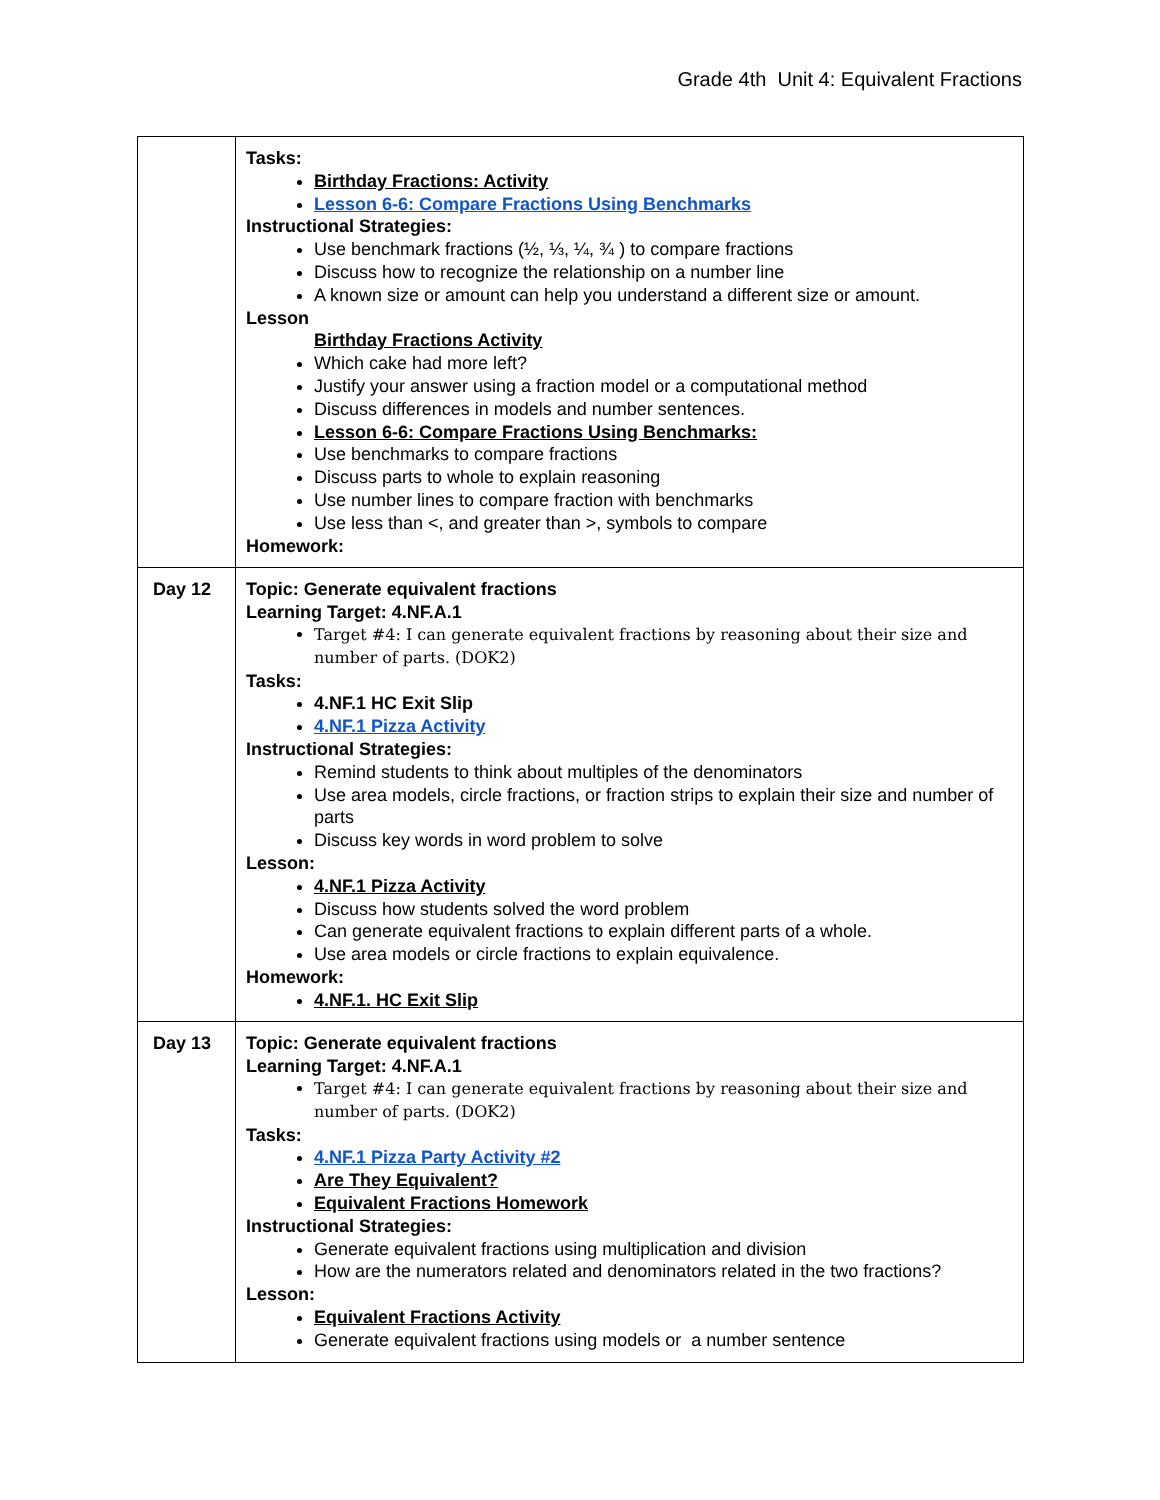Grade 4th Unit 4: Equivalent Fractions
| | Tasks: Birthday Fractions: Activity Lesson 6-6: Compare Fractions Using Benchmarks Instructional Strategies: Use benchmark fractions (½, ⅓, ¼, ¾ ) to compare fractions Discuss how to recognize the relationship on a number line A known size or amount can help you understand a different size or amount. Lesson Birthday Fractions Activity Which cake had more left? Justify your answer using a fraction model or a computational method Discuss differences in models and number sentences. Lesson 6-6: Compare Fractions Using Benchmarks: Use benchmarks to compare fractions Discuss parts to whole to explain reasoning Use number lines to compare fraction with benchmarks Use less than <, and greater than >, symbols to compare Homework: |
| Day 12 | Topic: Generate equivalent fractions Learning Target: 4.NF.A.1 Target #4: I can generate equivalent fractions by reasoning about their size and number of parts. (DOK2) Tasks: 4.NF.1 HC Exit Slip 4.NF.1 Pizza Activity Instructional Strategies: Remind students to think about multiples of the denominators Use area models, circle fractions, or fraction strips to explain their size and number of parts Discuss key words in word problem to solve Lesson: 4.NF.1 Pizza Activity Discuss how students solved the word problem Can generate equivalent fractions to explain different parts of a whole. Use area models or circle fractions to explain equivalence. Homework: 4.NF.1. HC Exit Slip |
| Day 13 | Topic: Generate equivalent fractions Learning Target: 4.NF.A.1 Target #4: I can generate equivalent fractions by reasoning about their size and number of parts. (DOK2) Tasks: 4.NF.1 Pizza Party Activity #2 Are They Equivalent? Equivalent Fractions Homework Instructional Strategies: Generate equivalent fractions using multiplication and division How are the numerators related and denominators related in the two fractions? Lesson: Equivalent Fractions Activity Generate equivalent fractions using models or a number sentence |